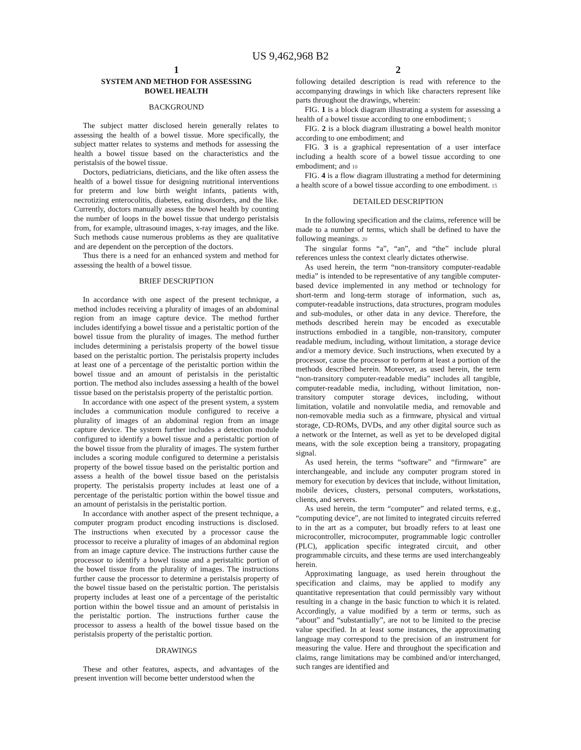US 9,462,968 B2
1
SYSTEM AND METHOD FOR ASSESSING
BOWEL HEALTH
BACKGROUND
The subject matter disclosed herein generally relates to assessing the health of a bowel tissue. More specifically, the subject matter relates to systems and methods for assessing the health a bowel tissue based on the characteristics and the peristalsis of the bowel tissue.
Doctors, pediatricians, dieticians, and the like often assess the health of a bowel tissue for designing nutritional interventions for preterm and low birth weight infants, patients with, necrotizing enterocolitis, diabetes, eating disorders, and the like. Currently, doctors manually assess the bowel health by counting the number of loops in the bowel tissue that undergo peristalsis from, for example, ultrasound images, x-ray images, and the like. Such methods cause numerous problems as they are qualitative and are dependent on the perception of the doctors.
Thus there is a need for an enhanced system and method for assessing the health of a bowel tissue.
BRIEF DESCRIPTION
In accordance with one aspect of the present technique, a method includes receiving a plurality of images of an abdominal region from an image capture device. The method further includes identifying a bowel tissue and a peristaltic portion of the bowel tissue from the plurality of images. The method further includes determining a peristalsis property of the bowel tissue based on the peristaltic portion. The peristalsis property includes at least one of a percentage of the peristaltic portion within the bowel tissue and an amount of peristalsis in the peristaltic portion. The method also includes assessing a health of the bowel tissue based on the peristalsis property of the peristaltic portion.
In accordance with one aspect of the present system, a system includes a communication module configured to receive a plurality of images of an abdominal region from an image capture device. The system further includes a detection module configured to identify a bowel tissue and a peristaltic portion of the bowel tissue from the plurality of images. The system further includes a scoring module configured to determine a peristalsis property of the bowel tissue based on the peristaltic portion and assess a health of the bowel tissue based on the peristalsis property. The peristalsis property includes at least one of a percentage of the peristaltic portion within the bowel tissue and an amount of peristalsis in the peristaltic portion.
In accordance with another aspect of the present technique, a computer program product encoding instructions is disclosed. The instructions when executed by a processor cause the processor to receive a plurality of images of an abdominal region from an image capture device. The instructions further cause the processor to identify a bowel tissue and a peristaltic portion of the bowel tissue from the plurality of images. The instructions further cause the processor to determine a peristalsis property of the bowel tissue based on the peristaltic portion. The peristalsis property includes at least one of a percentage of the peristaltic portion within the bowel tissue and an amount of peristalsis in the peristaltic portion. The instructions further cause the processor to assess a health of the bowel tissue based on the peristalsis property of the peristaltic portion.
DRAWINGS
These and other features, aspects, and advantages of the present invention will become better understood when the
2
following detailed description is read with reference to the accompanying drawings in which like characters represent like parts throughout the drawings, wherein:
FIG. 1 is a block diagram illustrating a system for assessing a health of a bowel tissue according to one embodiment; 5
FIG. 2 is a block diagram illustrating a bowel health monitor according to one embodiment; and
FIG. 3 is a graphical representation of a user interface including a health score of a bowel tissue according to one embodiment; and 10
FIG. 4 is a flow diagram illustrating a method for determining a health score of a bowel tissue according to one embodiment. 15
DETAILED DESCRIPTION
In the following specification and the claims, reference will be made to a number of terms, which shall be defined to have the following meanings. 20
The singular forms “a”, “an”, and “the” include plural references unless the context clearly dictates otherwise.
As used herein, the term “non-transitory computer-readable media” is intended to be representative of any tangible computer-based device implemented in any method or technology for short-term and long-term storage of information, such as, computer-readable instructions, data structures, program modules and sub-modules, or other data in any device. Therefore, the methods described herein may be encoded as executable instructions embodied in a tangible, non-transitory, computer readable medium, including, without limitation, a storage device and/or a memory device. Such instructions, when executed by a processor, cause the processor to perform at least a portion of the methods described herein. Moreover, as used herein, the term “non-transitory computer-readable media” includes all tangible, computer-readable media, including, without limitation, non-transitory computer storage devices, including, without limitation, volatile and nonvolatile media, and removable and non-removable media such as a firmware, physical and virtual storage, CD-ROMs, DVDs, and any other digital source such as a network or the Internet, as well as yet to be developed digital means, with the sole exception being a transitory, propagating signal.
As used herein, the terms “software” and “firmware” are interchangeable, and include any computer program stored in memory for execution by devices that include, without limitation, mobile devices, clusters, personal computers, workstations, clients, and servers.
As used herein, the term “computer” and related terms, e.g., “computing device”, are not limited to integrated circuits referred to in the art as a computer, but broadly refers to at least one microcontroller, microcomputer, programmable logic controller (PLC), application specific integrated circuit, and other programmable circuits, and these terms are used interchangeably herein.
Approximating language, as used herein throughout the specification and claims, may be applied to modify any quantitative representation that could permissibly vary without resulting in a change in the basic function to which it is related. Accordingly, a value modified by a term or terms, such as “about” and “substantially”, are not to be limited to the precise value specified. In at least some instances, the approximating language may correspond to the precision of an instrument for measuring the value. Here and throughout the specification and claims, range limitations may be combined and/or interchanged, such ranges are identified and